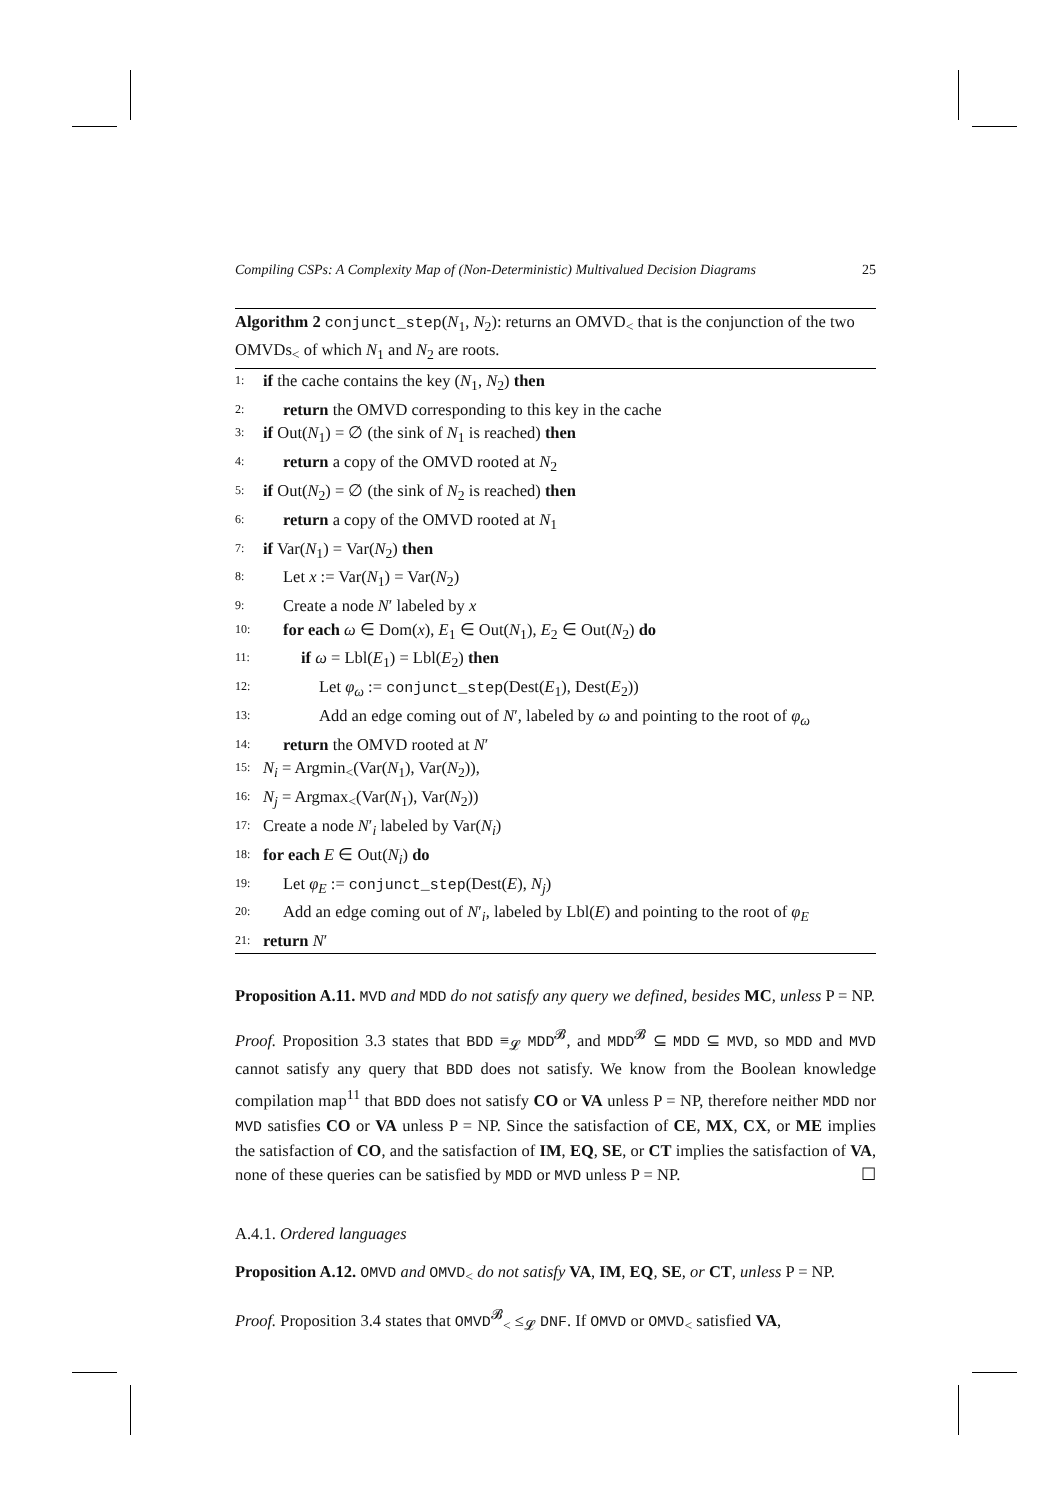Compiling CSPs: A Complexity Map of (Non-Deterministic) Multivalued Decision Diagrams 25
Algorithm 2 conjunct_step(N<sub>1</sub>, N<sub>2</sub>): returns an OMVD<sub><</sub> that is the conjunction of the two OMVDs<sub><</sub> of which N<sub>1</sub> and N<sub>2</sub> are roots.
1: if the cache contains the key (N<sub>1</sub>, N<sub>2</sub>) then
2: return the OMVD corresponding to this key in the cache
3: if Out(N<sub>1</sub>) = ∅ (the sink of N<sub>1</sub> is reached) then
4: return a copy of the OMVD rooted at N<sub>2</sub>
5: if Out(N<sub>2</sub>) = ∅ (the sink of N<sub>2</sub> is reached) then
6: return a copy of the OMVD rooted at N<sub>1</sub>
7: if Var(N<sub>1</sub>) = Var(N<sub>2</sub>) then
8: Let x := Var(N<sub>1</sub>) = Var(N<sub>2</sub>)
9: Create a node N′ labeled by x
10: for each ω ∈ Dom(x), E<sub>1</sub> ∈ Out(N<sub>1</sub>), E<sub>2</sub> ∈ Out(N<sub>2</sub>) do
11: if ω = Lbl(E<sub>1</sub>) = Lbl(E<sub>2</sub>) then
12: Let φ<sub>ω</sub> := conjunct_step(Dest(E<sub>1</sub>), Dest(E<sub>2</sub>))
13: Add an edge coming out of N′, labeled by ω and pointing to the root of φ<sub>ω</sub>
14: return the OMVD rooted at N′
15: N<sub>i</sub> = Argmin<sub><</sub>(Var(N<sub>1</sub>), Var(N<sub>2</sub>)),
16: N<sub>j</sub> = Argmax<sub><</sub>(Var(N<sub>1</sub>), Var(N<sub>2</sub>))
17: Create a node N′<sub>i</sub> labeled by Var(N<sub>i</sub>)
18: for each E ∈ Out(N<sub>i</sub>) do
19: Let φ<sub>E</sub> := conjunct_step(Dest(E), N<sub>j</sub>)
20: Add an edge coming out of N′<sub>i</sub>, labeled by Lbl(E) and pointing to the root of φ<sub>E</sub>
21: return N′
Proposition A.11. MVD and MDD do not satisfy any query we defined, besides MC, unless P = NP.
Proof. Proposition 3.3 states that BDD ≡<sub>𝓛</sub> MDD<sup>𝓑</sup>, and MDD<sup>𝓑</sup> ⊆ MDD ⊆ MVD, so MDD and MVD cannot satisfy any query that BDD does not satisfy. We know from the Boolean knowledge compilation map<sup>11</sup> that BDD does not satisfy CO or VA unless P = NP, therefore neither MDD nor MVD satisfies CO or VA unless P = NP. Since the satisfaction of CE, MX, CX, or ME implies the satisfaction of CO, and the satisfaction of IM, EQ, SE, or CT implies the satisfaction of VA, none of these queries can be satisfied by MDD or MVD unless P = NP. ☐
A.4.1. Ordered languages
Proposition A.12. OMVD and OMVD<sub><</sub> do not satisfy VA, IM, EQ, SE, or CT, unless P = NP.
Proof. Proposition 3.4 states that OMVD<sup>𝓑</sup><sub><</sub> ≤<sub>𝓛</sub> DNF. If OMVD or OMVD<sub><</sub> satisfied VA,